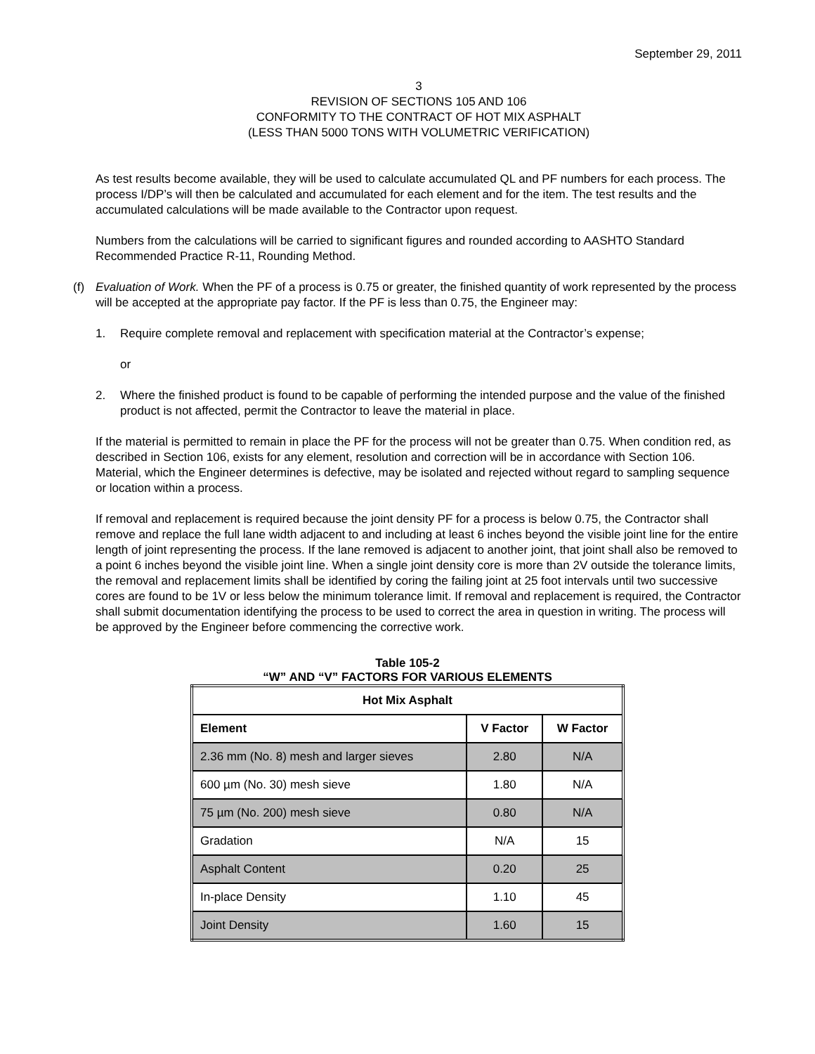September 29, 2011
3
REVISION OF SECTIONS 105 AND 106
CONFORMITY TO THE CONTRACT OF HOT MIX ASPHALT
(LESS THAN 5000 TONS WITH VOLUMETRIC VERIFICATION)
As test results become available, they will be used to calculate accumulated QL and PF numbers for each process. The process I/DP’s will then be calculated and accumulated for each element and for the item. The test results and the accumulated calculations will be made available to the Contractor upon request.
Numbers from the calculations will be carried to significant figures and rounded according to AASHTO Standard Recommended Practice R-11, Rounding Method.
(f) Evaluation of Work. When the PF of a process is 0.75 or greater, the finished quantity of work represented by the process will be accepted at the appropriate pay factor. If the PF is less than 0.75, the Engineer may:
1. Require complete removal and replacement with specification material at the Contractor’s expense;
or
2. Where the finished product is found to be capable of performing the intended purpose and the value of the finished product is not affected, permit the Contractor to leave the material in place.
If the material is permitted to remain in place the PF for the process will not be greater than 0.75. When condition red, as described in Section 106, exists for any element, resolution and correction will be in accordance with Section 106. Material, which the Engineer determines is defective, may be isolated and rejected without regard to sampling sequence or location within a process.
If removal and replacement is required because the joint density PF for a process is below 0.75, the Contractor shall remove and replace the full lane width adjacent to and including at least 6 inches beyond the visible joint line for the entire length of joint representing the process. If the lane removed is adjacent to another joint, that joint shall also be removed to a point 6 inches beyond the visible joint line. When a single joint density core is more than 2V outside the tolerance limits, the removal and replacement limits shall be identified by coring the failing joint at 25 foot intervals until two successive cores are found to be 1V or less below the minimum tolerance limit. If removal and replacement is required, the Contractor shall submit documentation identifying the process to be used to correct the area in question in writing. The process will be approved by the Engineer before commencing the corrective work.
Table 105-2
“W” AND “V” FACTORS FOR VARIOUS ELEMENTS
| Hot Mix Asphalt | | |
| --- | --- | --- |
| Element | V Factor | W Factor |
| 2.36 mm (No. 8) mesh and larger sieves | 2.80 | N/A |
| 600 µm (No. 30) mesh sieve | 1.80 | N/A |
| 75 µm (No. 200) mesh sieve | 0.80 | N/A |
| Gradation | N/A | 15 |
| Asphalt Content | 0.20 | 25 |
| In-place Density | 1.10 | 45 |
| Joint Density | 1.60 | 15 |